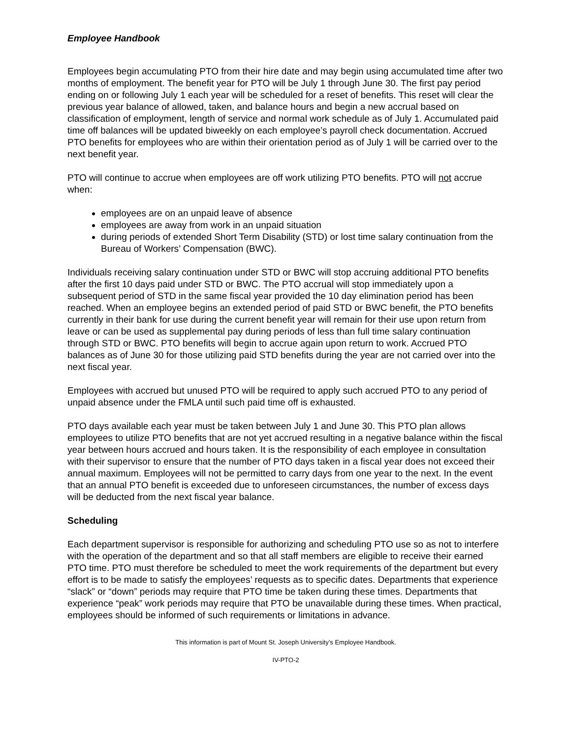Employee Handbook
Employees begin accumulating PTO from their hire date and may begin using accumulated time after two months of employment. The benefit year for PTO will be July 1 through June 30. The first pay period ending on or following July 1 each year will be scheduled for a reset of benefits. This reset will clear the previous year balance of allowed, taken, and balance hours and begin a new accrual based on classification of employment, length of service and normal work schedule as of July 1. Accumulated paid time off balances will be updated biweekly on each employee’s payroll check documentation. Accrued PTO benefits for employees who are within their orientation period as of July 1 will be carried over to the next benefit year.
PTO will continue to accrue when employees are off work utilizing PTO benefits. PTO will not accrue when:
employees are on an unpaid leave of absence
employees are away from work in an unpaid situation
during periods of extended Short Term Disability (STD) or lost time salary continuation from the Bureau of Workers’ Compensation (BWC).
Individuals receiving salary continuation under STD or BWC will stop accruing additional PTO benefits after the first 10 days paid under STD or BWC. The PTO accrual will stop immediately upon a subsequent period of STD in the same fiscal year provided the 10 day elimination period has been reached. When an employee begins an extended period of paid STD or BWC benefit, the PTO benefits currently in their bank for use during the current benefit year will remain for their use upon return from leave or can be used as supplemental pay during periods of less than full time salary continuation through STD or BWC. PTO benefits will begin to accrue again upon return to work. Accrued PTO balances as of June 30 for those utilizing paid STD benefits during the year are not carried over into the next fiscal year.
Employees with accrued but unused PTO will be required to apply such accrued PTO to any period of unpaid absence under the FMLA until such paid time off is exhausted.
PTO days available each year must be taken between July 1 and June 30. This PTO plan allows employees to utilize PTO benefits that are not yet accrued resulting in a negative balance within the fiscal year between hours accrued and hours taken. It is the responsibility of each employee in consultation with their supervisor to ensure that the number of PTO days taken in a fiscal year does not exceed their annual maximum. Employees will not be permitted to carry days from one year to the next. In the event that an annual PTO benefit is exceeded due to unforeseen circumstances, the number of excess days will be deducted from the next fiscal year balance.
Scheduling
Each department supervisor is responsible for authorizing and scheduling PTO use so as not to interfere with the operation of the department and so that all staff members are eligible to receive their earned PTO time. PTO must therefore be scheduled to meet the work requirements of the department but every effort is to be made to satisfy the employees’ requests as to specific dates. Departments that experience “slack” or “down” periods may require that PTO time be taken during these times. Departments that experience “peak” work periods may require that PTO be unavailable during these times. When practical, employees should be informed of such requirements or limitations in advance.
This information is part of Mount St. Joseph University’s Employee Handbook.
IV-PTO-2